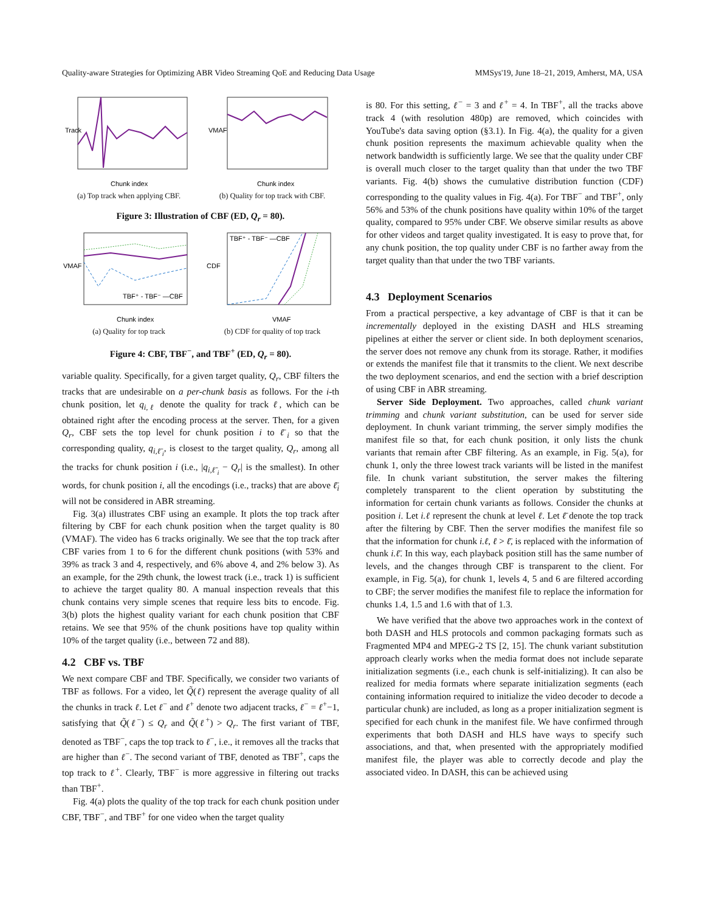Quality-aware Strategies for Optimizing ABR Video Streaming QoE and Reducing Data Usage MMSys'19, June 18–21, 2019, Amherst, MA, USA
Track
Chunk index
(a) Top track when applying CBF.
VMAF
Chunk index
(b) Quality for top track with CBF.
Figure 3: Illustration of CBF (ED, Q<sub>r</sub> = 80).
TBF⁺ - TBF⁻ —CBF
VMAF
Chunk index
(a) Quality for top track
TBF⁺ - TBF⁻ —CBF
CDF
VMAF
(b) CDF for quality of top track
Figure 4: CBF, TBF<sup>−</sup>, and TBF<sup>+</sup> (ED, Q<sub>r</sub> = 80).
variable quality. Specifically, for a given target quality, Q<sub>r</sub>, CBF filters the tracks that are undesirable on a per-chunk basis as follows. For the i-th chunk position, let q<sub>i,ℓ</sub> denote the quality for track ℓ, which can be obtained right after the encoding process at the server. Then, for a given Q<sub>r</sub>, CBF sets the top level for chunk position i to ℓ̄<sub>i</sub> so that the corresponding quality, q<sub>i,ℓ̄<sub>i</sub></sub>, is closest to the target quality, Q<sub>r</sub>, among all the tracks for chunk position i (i.e., |q<sub>i,ℓ̄<sub>i</sub></sub> − Q<sub>r</sub>| is the smallest). In other words, for chunk position i, all the encodings (i.e., tracks) that are above ℓ̄<sub>i</sub> will not be considered in ABR streaming.
Fig. 3(a) illustrates CBF using an example. It plots the top track after filtering by CBF for each chunk position when the target quality is 80 (VMAF). The video has 6 tracks originally. We see that the top track after CBF varies from 1 to 6 for the different chunk positions (with 53% and 39% as track 3 and 4, respectively, and 6% above 4, and 2% below 3). As an example, for the 29th chunk, the lowest track (i.e., track 1) is sufficient to achieve the target quality 80. A manual inspection reveals that this chunk contains very simple scenes that require less bits to encode. Fig. 3(b) plots the highest quality variant for each chunk position that CBF retains. We see that 95% of the chunk positions have top quality within 10% of the target quality (i.e., between 72 and 88).
4.2 CBF vs. TBF
We next compare CBF and TBF. Specifically, we consider two variants of TBF as follows. For a video, let Q̃(ℓ) represent the average quality of all the chunks in track ℓ. Let ℓ<sup>−</sup> and ℓ<sup>+</sup> denote two adjacent tracks, ℓ<sup>−</sup> = ℓ<sup>+</sup>−1, satisfying that Q̃(ℓ<sup>−</sup>) ≤ Q<sub>r</sub> and Q̃(ℓ<sup>+</sup>) > Q<sub>r</sub>. The first variant of TBF, denoted as TBF<sup>−</sup>, caps the top track to ℓ<sup>−</sup>, i.e., it removes all the tracks that are higher than ℓ<sup>−</sup>. The second variant of TBF, denoted as TBF<sup>+</sup>, caps the top track to ℓ<sup>+</sup>. Clearly, TBF<sup>−</sup> is more aggressive in filtering out tracks than TBF<sup>+</sup>.
Fig. 4(a) plots the quality of the top track for each chunk position under CBF, TBF<sup>−</sup>, and TBF<sup>+</sup> for one video when the target quality
is 80. For this setting, ℓ<sup>−</sup> = 3 and ℓ<sup>+</sup> = 4. In TBF<sup>+</sup>, all the tracks above track 4 (with resolution 480p) are removed, which coincides with YouTube's data saving option (§3.1). In Fig. 4(a), the quality for a given chunk position represents the maximum achievable quality when the network bandwidth is sufficiently large. We see that the quality under CBF is overall much closer to the target quality than that under the two TBF variants. Fig. 4(b) shows the cumulative distribution function (CDF) corresponding to the quality values in Fig. 4(a). For TBF<sup>−</sup> and TBF<sup>+</sup>, only 56% and 53% of the chunk positions have quality within 10% of the target quality, compared to 95% under CBF. We observe similar results as above for other videos and target quality investigated. It is easy to prove that, for any chunk position, the top quality under CBF is no farther away from the target quality than that under the two TBF variants.
4.3 Deployment Scenarios
From a practical perspective, a key advantage of CBF is that it can be incrementally deployed in the existing DASH and HLS streaming pipelines at either the server or client side. In both deployment scenarios, the server does not remove any chunk from its storage. Rather, it modifies or extends the manifest file that it transmits to the client. We next describe the two deployment scenarios, and end the section with a brief description of using CBF in ABR streaming.
Server Side Deployment. Two approaches, called chunk variant trimming and chunk variant substitution, can be used for server side deployment. In chunk variant trimming, the server simply modifies the manifest file so that, for each chunk position, it only lists the chunk variants that remain after CBF filtering. As an example, in Fig. 5(a), for chunk 1, only the three lowest track variants will be listed in the manifest file. In chunk variant substitution, the server makes the filtering completely transparent to the client operation by substituting the information for certain chunk variants as follows. Consider the chunks at position i. Let i.ℓ represent the chunk at level ℓ. Let ℓ̄ denote the top track after the filtering by CBF. Then the server modifies the manifest file so that the information for chunk i.ℓ, ℓ > ℓ̄, is replaced with the information of chunk i.ℓ̄. In this way, each playback position still has the same number of levels, and the changes through CBF is transparent to the client. For example, in Fig. 5(a), for chunk 1, levels 4, 5 and 6 are filtered according to CBF; the server modifies the manifest file to replace the information for chunks 1.4, 1.5 and 1.6 with that of 1.3.
We have verified that the above two approaches work in the context of both DASH and HLS protocols and common packaging formats such as Fragmented MP4 and MPEG-2 TS [2, 15]. The chunk variant substitution approach clearly works when the media format does not include separate initialization segments (i.e., each chunk is self-initializing). It can also be realized for media formats where separate initialization segments (each containing information required to initialize the video decoder to decode a particular chunk) are included, as long as a proper initialization segment is specified for each chunk in the manifest file. We have confirmed through experiments that both DASH and HLS have ways to specify such associations, and that, when presented with the appropriately modified manifest file, the player was able to correctly decode and play the associated video. In DASH, this can be achieved using